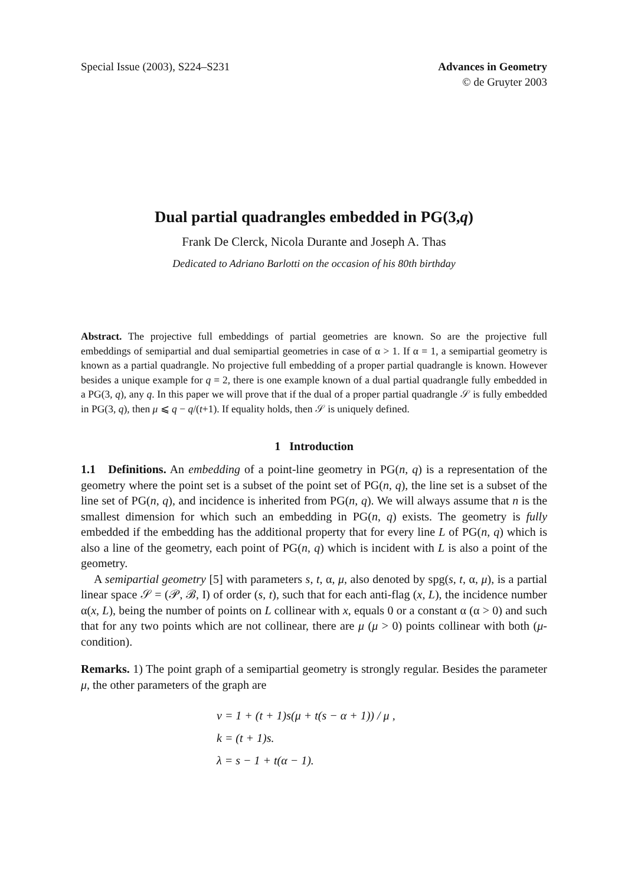Special Issue (2003), S224–S231
Advances in Geometry
© de Gruyter 2003
Dual partial quadrangles embedded in PG(3,q)
Frank De Clerck, Nicola Durante and Joseph A. Thas
Dedicated to Adriano Barlotti on the occasion of his 80th birthday
Abstract. The projective full embeddings of partial geometries are known. So are the projective full embeddings of semipartial and dual semipartial geometries in case of α > 1. If α = 1, a semipartial geometry is known as a partial quadrangle. No projective full embedding of a proper partial quadrangle is known. However besides a unique example for q = 2, there is one example known of a dual partial quadrangle fully embedded in a PG(3, q), any q. In this paper we will prove that if the dual of a proper partial quadrangle 𝒮 is fully embedded in PG(3, q), then μ ⩽ q − q/(t+1). If equality holds, then 𝒮 is uniquely defined.
1 Introduction
1.1 Definitions. An embedding of a point-line geometry in PG(n, q) is a representation of the geometry where the point set is a subset of the point set of PG(n, q), the line set is a subset of the line set of PG(n, q), and incidence is inherited from PG(n, q). We will always assume that n is the smallest dimension for which such an embedding in PG(n, q) exists. The geometry is fully embedded if the embedding has the additional property that for every line L of PG(n, q) which is also a line of the geometry, each point of PG(n, q) which is incident with L is also a point of the geometry.
A semipartial geometry [5] with parameters s, t, α, μ, also denoted by spg(s, t, α, μ), is a partial linear space 𝒮 = (𝒫, ℬ, I) of order (s, t), such that for each anti-flag (x, L), the incidence number α(x, L), being the number of points on L collinear with x, equals 0 or a constant α (α > 0) and such that for any two points which are not collinear, there are μ (μ > 0) points collinear with both (μ-condition).
Remarks. 1) The point graph of a semipartial geometry is strongly regular. Besides the parameter μ, the other parameters of the graph are
v = 1 + (t + 1)s(μ + t(s − α + 1)) / μ ,
k = (t + 1)s.
λ = s − 1 + t(α − 1).